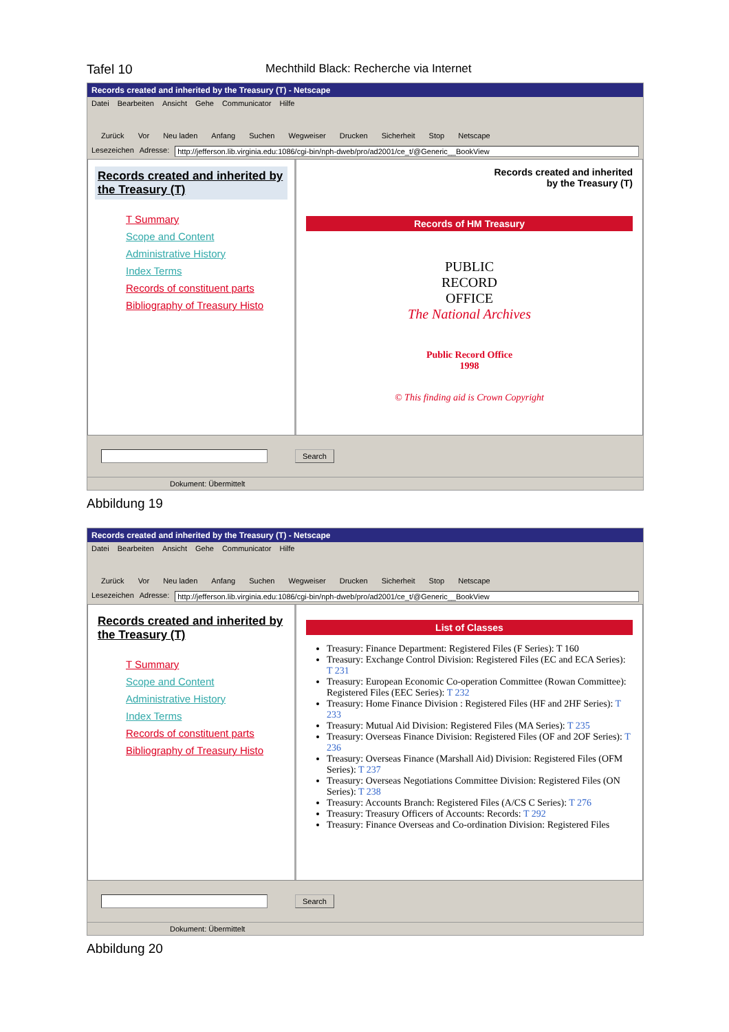Tafel 10 Mechthild Black: Recherche via Internet
Records created and inherited by the Treasury (T) - Netscape
Datei Bearbeiten Ansicht Gehe Communicator Hilfe
Zurück Vor Neu laden Anfang Suchen Wegweiser Drucken Sicherheit Stop Netscape
Lesezeichen Adresse: http://jefferson.lib.virginia.edu:1086/cgi-bin/nph-dweb/pro/ad2001/ce_t/@Generic__BookView
Records created and inherited by the Treasury (T)
T Summary
Scope and Content
Administrative History
Index Terms
Records of constituent parts
Bibliography of Treasury Histo
Records created and inherited
by the Treasury (T)
Records of HM Treasury
PUBLIC
RECORD
OFFICE
The National Archives
Public Record Office
1998
© This finding aid is Crown Copyright
Search
Dokument: Übermittelt
Abbildung 19
Records created and inherited by the Treasury (T) - Netscape
Datei Bearbeiten Ansicht Gehe Communicator Hilfe
Zurück Vor Neu laden Anfang Suchen Wegweiser Drucken Sicherheit Stop Netscape
Lesezeichen Adresse: http://jefferson.lib.virginia.edu:1086/cgi-bin/nph-dweb/pro/ad2001/ce_t/@Generic__BookView
Records created and inherited by the Treasury (T)
T Summary
Scope and Content
Administrative History
Index Terms
Records of constituent parts
Bibliography of Treasury Histo
List of Classes
Treasury: Finance Department: Registered Files (F Series): T 160
Treasury: Exchange Control Division: Registered Files (EC and ECA Series): T 231
Treasury: European Economic Co-operation Committee (Rowan Committee): Registered Files (EEC Series): T 232
Treasury: Home Finance Division : Registered Files (HF and 2HF Series): T 233
Treasury: Mutual Aid Division: Registered Files (MA Series): T 235
Treasury: Overseas Finance Division: Registered Files (OF and 2OF Series): T 236
Treasury: Overseas Finance (Marshall Aid) Division: Registered Files (OFM Series): T 237
Treasury: Overseas Negotiations Committee Division: Registered Files (ON Series): T 238
Treasury: Accounts Branch: Registered Files (A/CS C Series): T 276
Treasury: Treasury Officers of Accounts: Records: T 292
Treasury: Finance Overseas and Co-ordination Division: Registered Files
Search
Dokument: Übermittelt
Abbildung 20